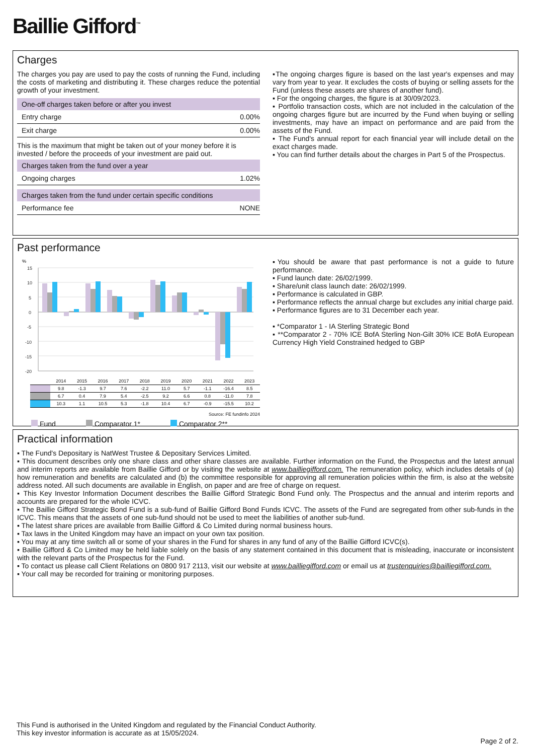Baillie Gifford<sup>™</sup>
Charges
The charges you pay are used to pay the costs of running the Fund, including the costs of marketing and distributing it. These charges reduce the potential growth of your investment.
| One-off charges taken before or after you invest | |
| --- | --- |
| Entry charge | 0.00% |
| Exit charge | 0.00% |
This is the maximum that might be taken out of your money before it is invested / before the proceeds of your investment are paid out.
| Charges taken from the fund over a year | |
| --- | --- |
| Ongoing charges | 1.02% |
| Charges taken from the fund under certain specific conditions | |
| --- | --- |
| Performance fee | NONE |
▪The ongoing charges figure is based on the last year's expenses and may vary from year to year. It excludes the costs of buying or selling assets for the Fund (unless these assets are shares of another fund).
▪ For the ongoing charges, the figure is at 30/09/2023.
▪ Portfolio transaction costs, which are not included in the calculation of the ongoing charges figure but are incurred by the Fund when buying or selling investments, may have an impact on performance and are paid from the assets of the Fund.
▪ The Fund's annual report for each financial year will include detail on the exact charges made.
▪ You can find further details about the charges in Part 5 of the Prospectus.
Past performance
%
15
10
5
0
-5
-10
-15
-20
| | 2014 | 2015 | 2016 | 2017 | 2018 | 2019 | 2020 | 2021 | 2022 | 2023 |
| --- | --- | --- | --- | --- | --- | --- | --- | --- | --- | --- |
| | 9.8 | -1.3 | 9.7 | 7.6 | -2.2 | 11.0 | 5.7 | -1.1 | -16.4 | 8.5 |
| | 6.7 | 0.4 | 7.9 | 5.4 | -2.5 | 9.2 | 6.6 | 0.8 | -11.0 | 7.8 |
| | 10.3 | 1.1 | 10.5 | 5.3 | -1.8 | 10.4 | 6.7 | -0.9 | -15.5 | 10.2 |
Source: FE fundinfo 2024
Fund Comparator 1* Comparator 2**
▪You should be aware that past performance is not a guide to future performance.
▪ Fund launch date: 26/02/1999.
▪ Share/unit class launch date: 26/02/1999.
▪ Performance is calculated in GBP.
▪ Performance reflects the annual charge but excludes any initial charge paid.
▪ Performance figures are to 31 December each year.
▪ *Comparator 1 - IA Sterling Strategic Bond
▪ **Comparator 2 - 70% ICE BofA Sterling Non-Gilt 30% ICE BofA European Currency High Yield Constrained hedged to GBP
Practical information
▪ The Fund's Depositary is NatWest Trustee & Depositary Services Limited.
▪ This document describes only one share class and other share classes are available. Further information on the Fund, the Prospectus and the latest annual and interim reports are available from Baillie Gifford or by visiting the website at www.bailliegifford.com. The remuneration policy, which includes details of (a) how remuneration and benefits are calculated and (b) the committee responsible for approving all remuneration policies within the firm, is also at the website address noted. All such documents are available in English, on paper and are free of charge on request.
▪ This Key Investor Information Document describes the Baillie Gifford Strategic Bond Fund only. The Prospectus and the annual and interim reports and accounts are prepared for the whole ICVC.
▪ The Baillie Gifford Strategic Bond Fund is a sub-fund of Baillie Gifford Bond Funds ICVC. The assets of the Fund are segregated from other sub-funds in the ICVC. This means that the assets of one sub-fund should not be used to meet the liabilities of another sub-fund.
▪ The latest share prices are available from Baillie Gifford & Co Limited during normal business hours.
▪ Tax laws in the United Kingdom may have an impact on your own tax position.
▪ You may at any time switch all or some of your shares in the Fund for shares in any fund of any of the Baillie Gifford ICVC(s).
▪ Baillie Gifford & Co Limited may be held liable solely on the basis of any statement contained in this document that is misleading, inaccurate or inconsistent with the relevant parts of the Prospectus for the Fund.
▪ To contact us please call Client Relations on 0800 917 2113, visit our website at www.bailliegifford.com or email us at trustenquiries@bailliegifford.com.
▪ Your call may be recorded for training or monitoring purposes.
This Fund is authorised in the United Kingdom and regulated by the Financial Conduct Authority.
This key investor information is accurate as at 15/05/2024.
Page 2 of 2.